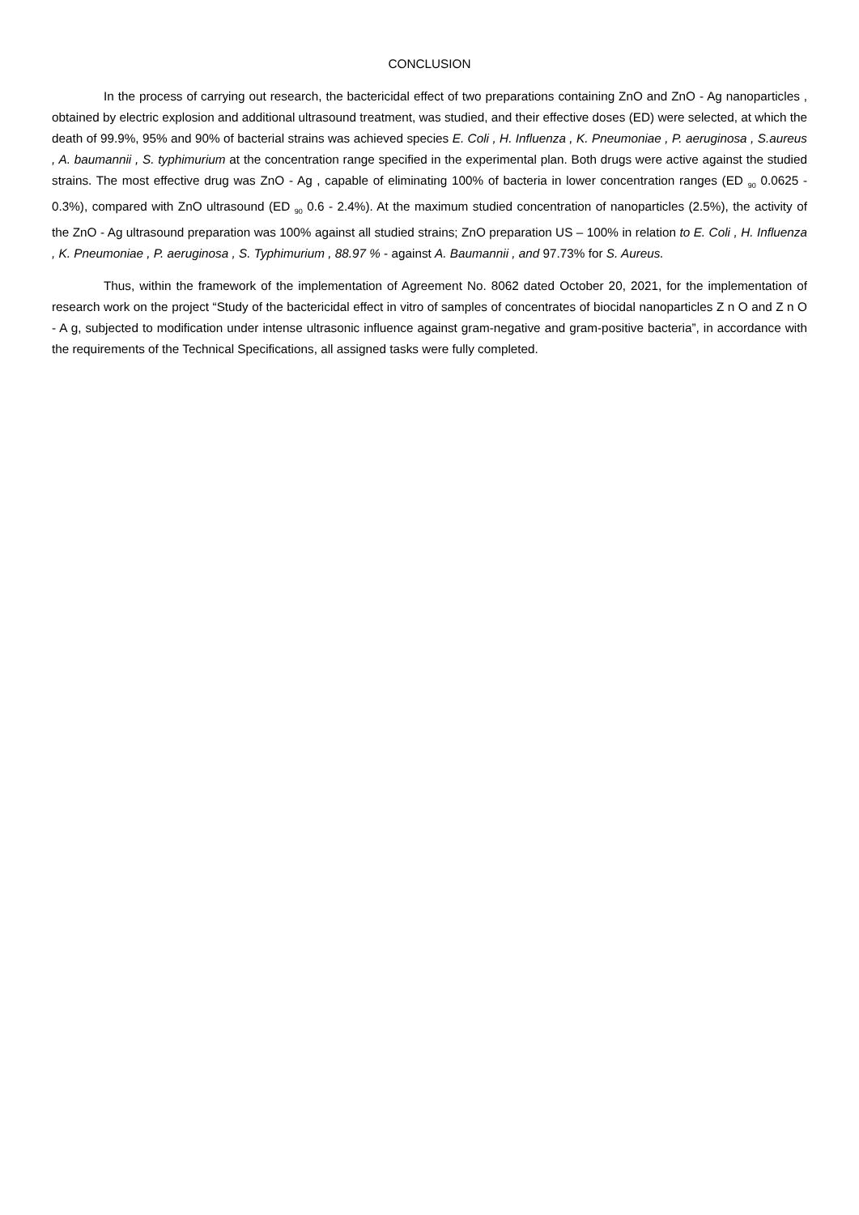CONCLUSION
In the process of carrying out research, the bactericidal effect of two preparations containing ZnO and ZnO - Ag nanoparticles , obtained by electric explosion and additional ultrasound treatment, was studied, and their effective doses (ED) were selected, at which the death of 99.9%, 95% and 90% of bacterial strains was achieved species E. Coli , H. Influenza , K. Pneumoniae , P. aeruginosa , S.aureus , A. baumannii , S. typhimurium at the concentration range specified in the experimental plan. Both drugs were active against the studied strains. The most effective drug was ZnO - Ag , capable of eliminating 100% of bacteria in lower concentration ranges (ED <sub>90</sub> 0.0625 - 0.3%), compared with ZnO ultrasound (ED <sub>90</sub> 0.6 - 2.4%). At the maximum studied concentration of nanoparticles (2.5%), the activity of the ZnO - Ag ultrasound preparation was 100% against all studied strains; ZnO preparation US – 100% in relation to E. Coli , H. Influenza , K. Pneumoniae , P. aeruginosa , S. Typhimurium , 88.97 % - against A. Baumannii , and 97.73% for S. Aureus.
Thus, within the framework of the implementation of Agreement No. 8062 dated October 20, 2021, for the implementation of research work on the project “Study of the bactericidal effect in vitro of samples of concentrates of biocidal nanoparticles Z n O and Z n O - A g, subjected to modification under intense ultrasonic influence against gram-negative and gram-positive bacteria”, in accordance with the requirements of the Technical Specifications, all assigned tasks were fully completed.